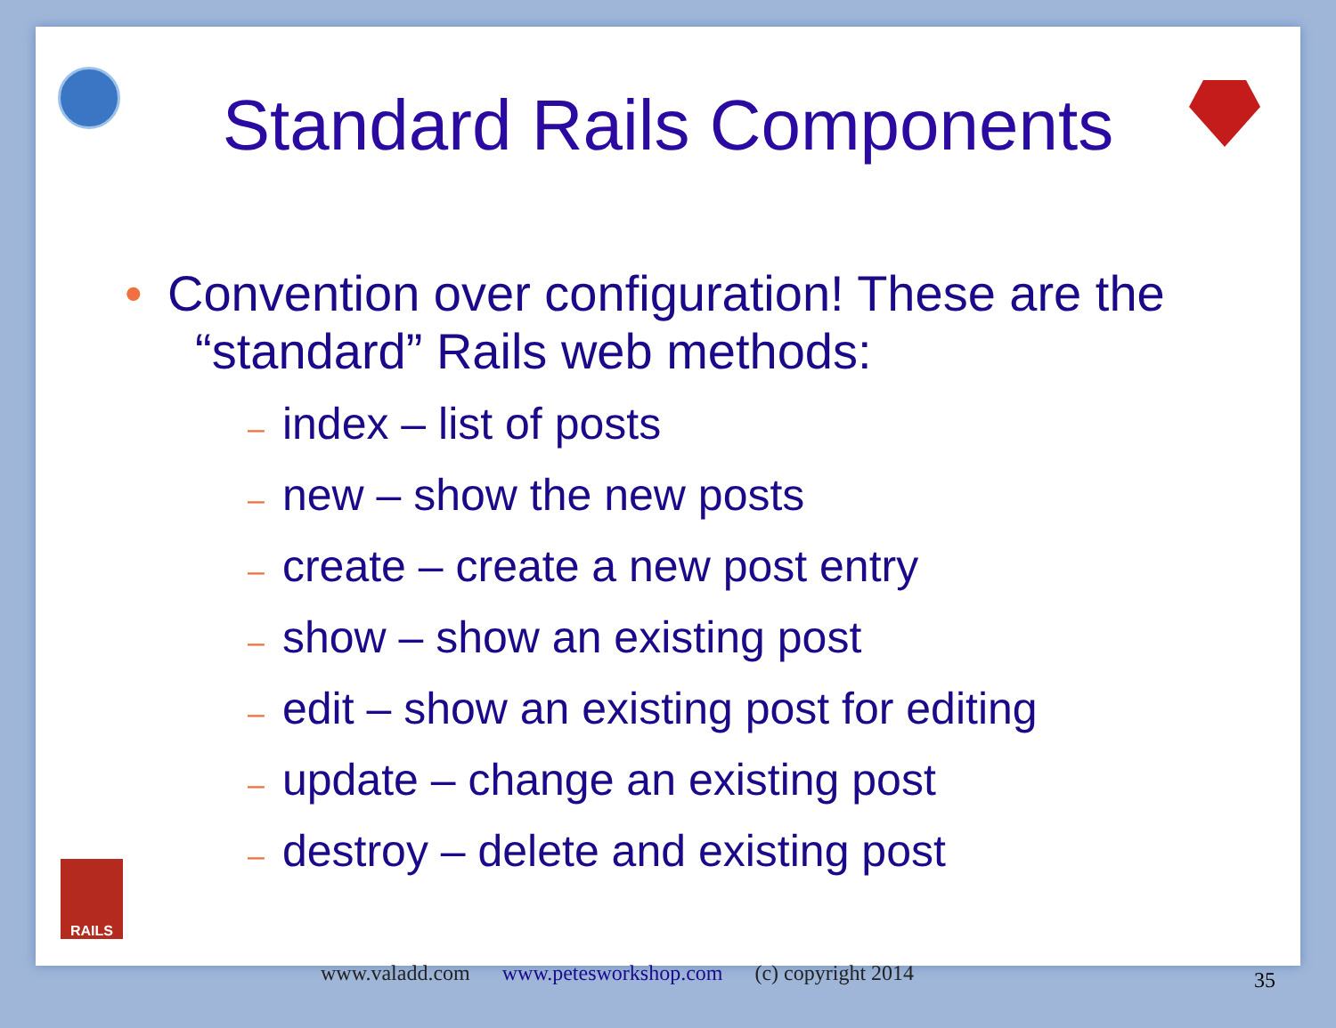Standard Rails Components
• Convention over configuration! These are the
“standard” Rails web methods:
– index – list of posts
– new – show the new posts
– create – create a new post entry
– show – show an existing post
– edit – show an existing post for editing
– update – change an existing post
– destroy – delete and existing post
RAILS
www.valadd.com www.petesworkshop.com (c) copyright 2014
35